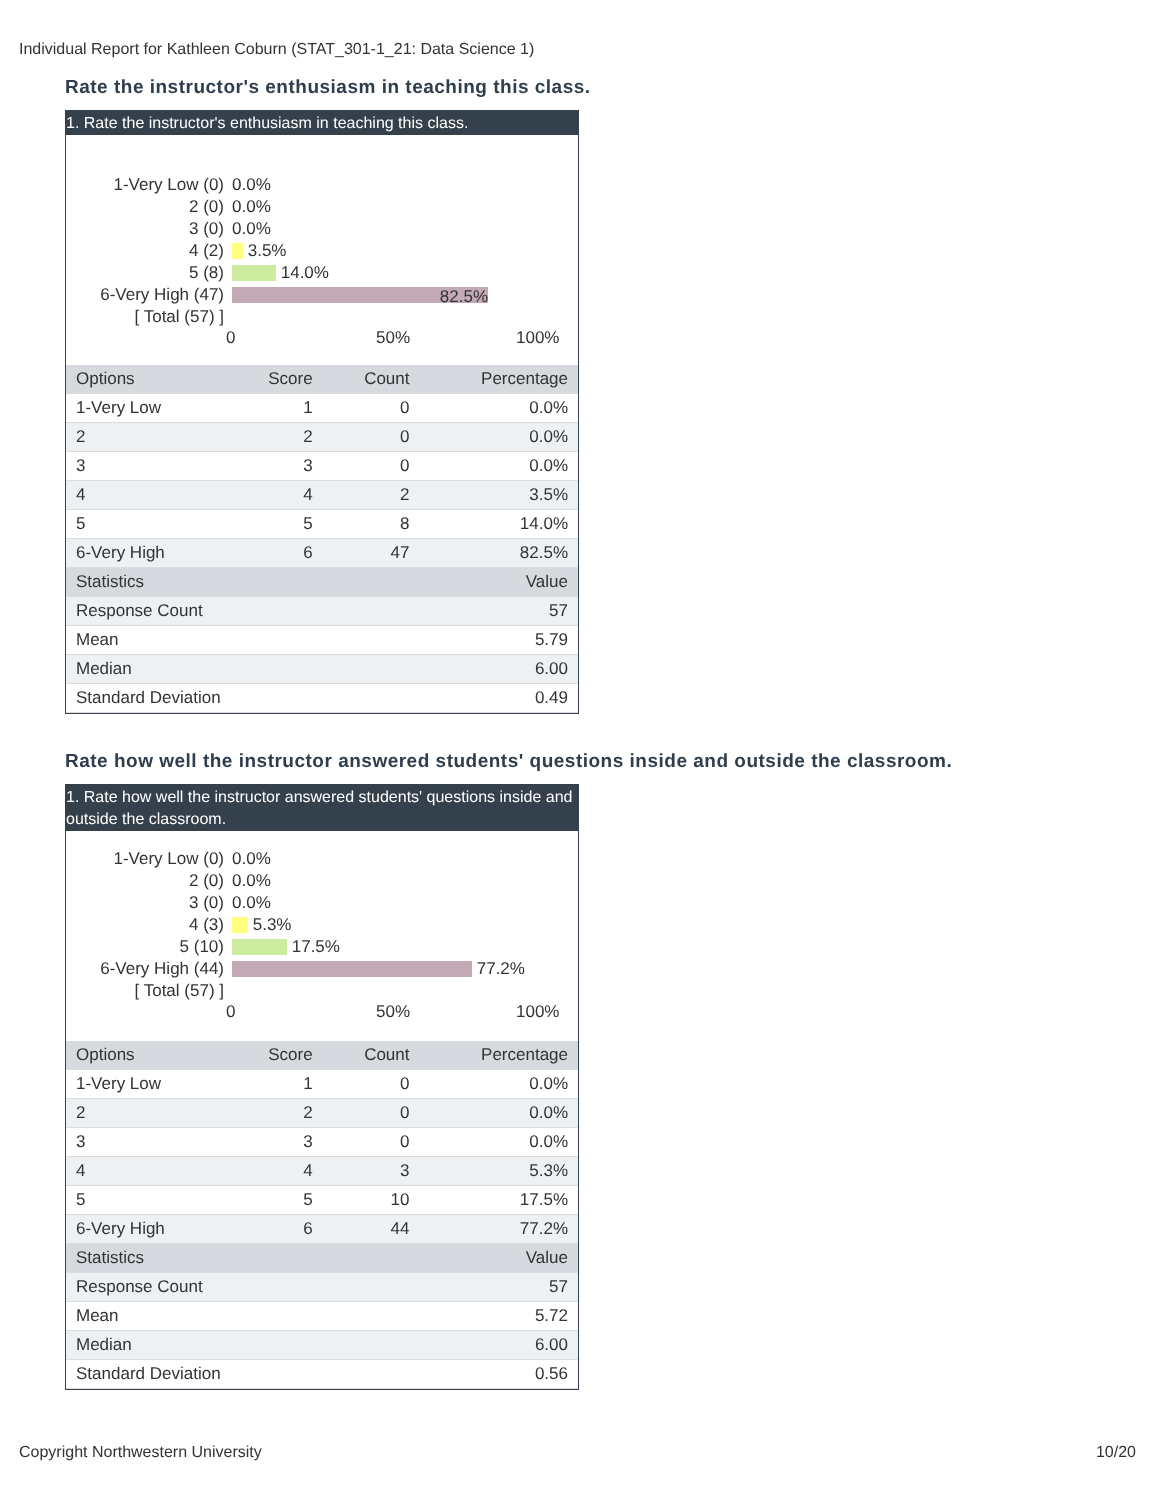Individual Report for Kathleen Coburn (STAT_301-1_21: Data Science 1)
Rate the instructor's enthusiasm in teaching this class.
1. Rate the instructor's enthusiasm in teaching this class.
1-Very Low (0) 0.0%
2 (0) 0.0%
3 (0) 0.0%
4 (2) 3.5%
5 (8) 14.0%
6-Very High (47) 82.5%
[ Total (57) ]
0 50% 100%
| Options | Score | Count | Percentage |
| --- | --- | --- | --- |
| 1-Very Low | 1 | 0 | 0.0% |
| 2 | 2 | 0 | 0.0% |
| 3 | 3 | 0 | 0.0% |
| 4 | 4 | 2 | 3.5% |
| 5 | 5 | 8 | 14.0% |
| 6-Very High | 6 | 47 | 82.5% |
| Statistics | | | Value |
| Response Count | | | 57 |
| Mean | | | 5.79 |
| Median | | | 6.00 |
| Standard Deviation | | | 0.49 |
Rate how well the instructor answered students' questions inside and outside the classroom.
1. Rate how well the instructor answered students' questions inside and outside the classroom.
1-Very Low (0) 0.0%
2 (0) 0.0%
3 (0) 0.0%
4 (3) 5.3%
5 (10) 17.5%
6-Very High (44) 77.2%
[ Total (57) ]
0 50% 100%
| Options | Score | Count | Percentage |
| --- | --- | --- | --- |
| 1-Very Low | 1 | 0 | 0.0% |
| 2 | 2 | 0 | 0.0% |
| 3 | 3 | 0 | 0.0% |
| 4 | 4 | 3 | 5.3% |
| 5 | 5 | 10 | 17.5% |
| 6-Very High | 6 | 44 | 77.2% |
| Statistics | | | Value |
| Response Count | | | 57 |
| Mean | | | 5.72 |
| Median | | | 6.00 |
| Standard Deviation | | | 0.56 |
Copyright Northwestern University 10/20